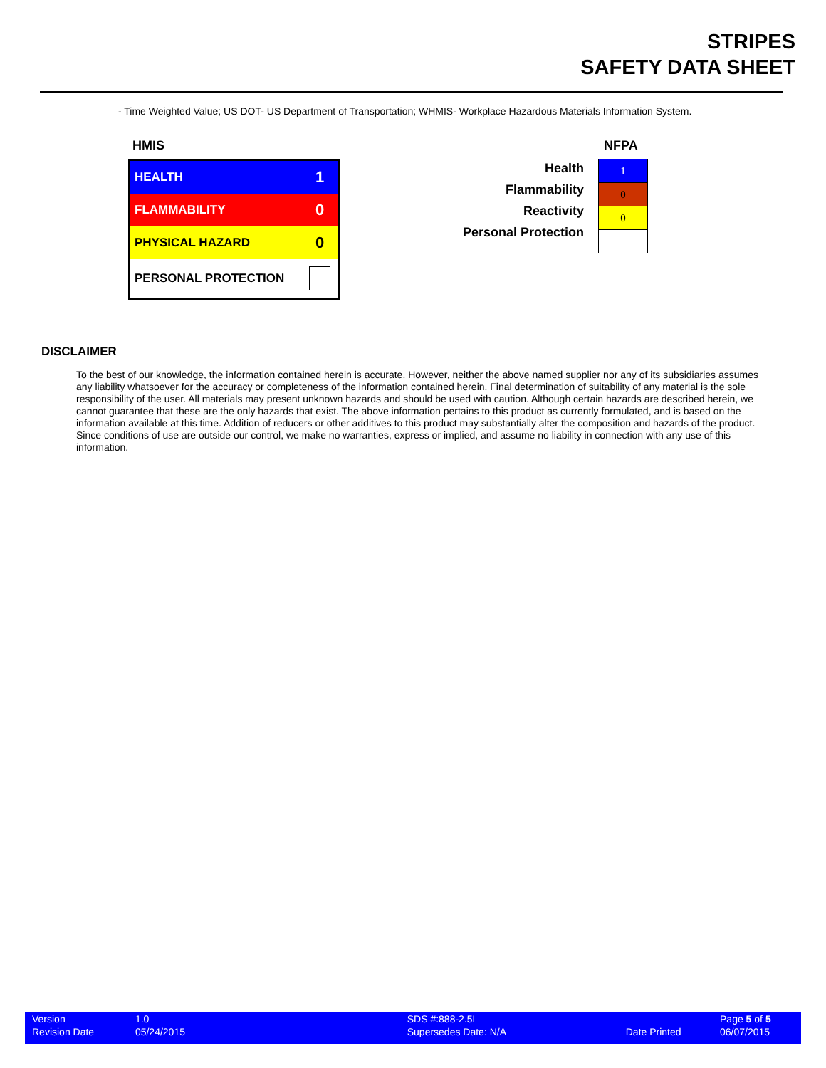STRIPES
SAFETY DATA SHEET
- Time Weighted Value; US DOT- US Department of Transportation; WHMIS- Workplace Hazardous Materials Information System.
HMIS
| HEALTH | 1 |
| FLAMMABILITY | 0 |
| PHYSICAL HAZARD | 0 |
| PERSONAL PROTECTION | |
Health
Flammability
Reactivity
Personal Protection
NFPA
| 1 |
| 0 |
| 0 |
DISCLAIMER
To the best of our knowledge, the information contained herein is accurate. However, neither the above named supplier nor any of its subsidiaries assumes any liability whatsoever for the accuracy or completeness of the information contained herein. Final determination of suitability of any material is the sole responsibility of the user. All materials may present unknown hazards and should be used with caution. Although certain hazards are described herein, we cannot guarantee that these are the only hazards that exist. The above information pertains to this product as currently formulated, and is based on the information available at this time. Addition of reducers or other additives to this product may substantially alter the composition and hazards of the product. Since conditions of use are outside our control, we make no warranties, express or implied, and assume no liability in connection with any use of this information.
| Version | 1.0 | SDS #:888-2.5L | | Page 5 of 5 |
| Revision Date | 05/24/2015 | Supersedes Date: N/A | Date Printed | 06/07/2015 |